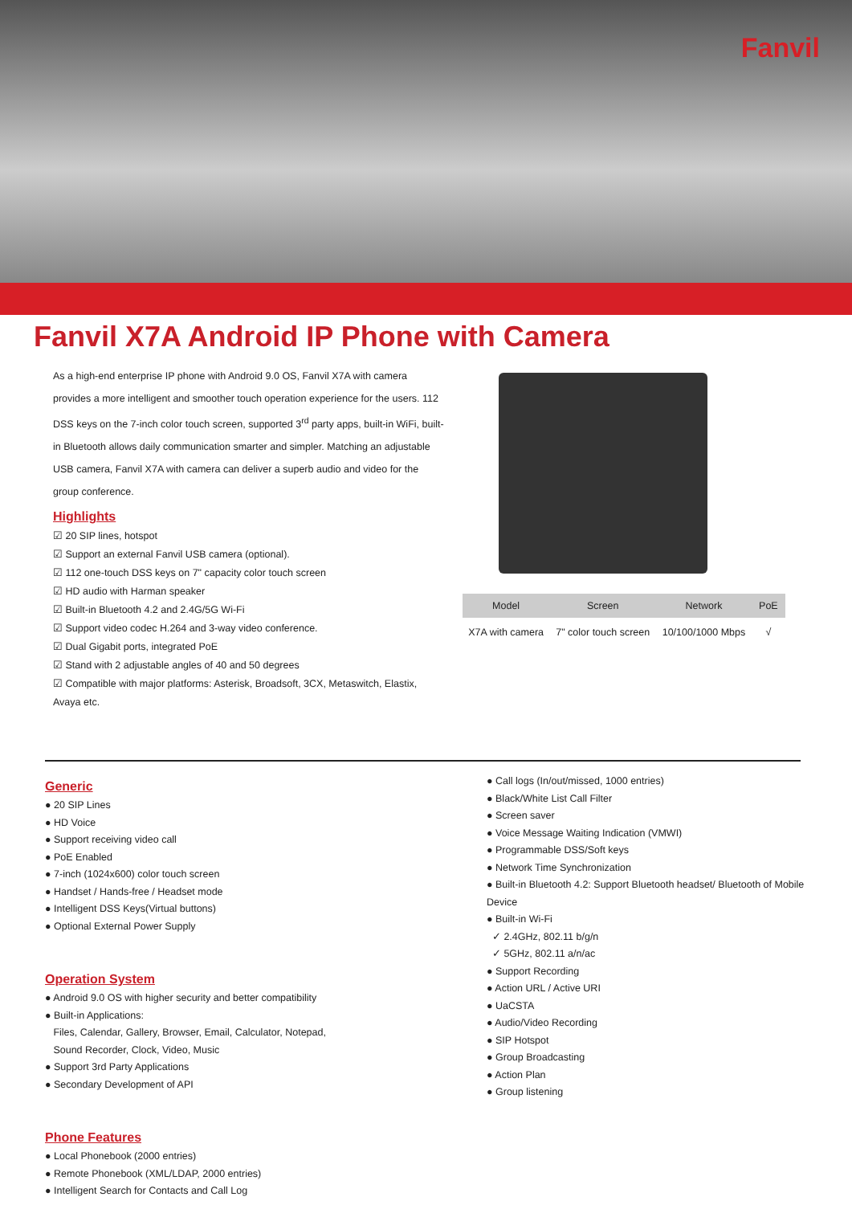Fanvil
Fanvil X7A Android IP Phone with Camera
As a high-end enterprise IP phone with Android 9.0 OS, Fanvil X7A with camera provides a more intelligent and smoother touch operation experience for the users. 112 DSS keys on the 7-inch color touch screen, supported 3<sup>rd</sup> party apps, built-in WiFi, built-in Bluetooth allows daily communication smarter and simpler. Matching an adjustable USB camera, Fanvil X7A with camera can deliver a superb audio and video for the group conference.
Highlights
☑ 20 SIP lines, hotspot
☑ Support an external Fanvil USB camera (optional).
☑ 112 one-touch DSS keys on 7" capacity color touch screen
☑ HD audio with Harman speaker
☑ Built-in Bluetooth 4.2 and 2.4G/5G Wi-Fi
☑ Support video codec H.264 and 3-way video conference.
☑ Dual Gigabit ports, integrated PoE
☑ Stand with 2 adjustable angles of 40 and 50 degrees
☑ Compatible with major platforms: Asterisk, Broadsoft, 3CX, Metaswitch, Elastix, Avaya etc.
| Model | Screen | Network | PoE |
| --- | --- | --- | --- |
| X7A with camera | 7" color touch screen | 10/100/1000 Mbps | √ |
Generic
● 20 SIP Lines
● HD Voice
● Support receiving video call
● PoE Enabled
● 7-inch (1024x600) color touch screen
● Handset / Hands-free / Headset mode
● Intelligent DSS Keys(Virtual buttons)
● Optional External Power Supply
Operation System
● Android 9.0 OS with higher security and better compatibility
● Built-in Applications:
Files, Calendar, Gallery, Browser, Email, Calculator, Notepad,
Sound Recorder, Clock, Video, Music
● Support 3rd Party Applications
● Secondary Development of API
Phone Features
● Local Phonebook (2000 entries)
● Remote Phonebook (XML/LDAP, 2000 entries)
● Intelligent Search for Contacts and Call Log
● Call logs (In/out/missed, 1000 entries)
● Black/White List Call Filter
● Screen saver
● Voice Message Waiting Indication (VMWI)
● Programmable DSS/Soft keys
● Network Time Synchronization
● Built-in Bluetooth 4.2: Support Bluetooth headset/ Bluetooth of Mobile Device
● Built-in Wi-Fi
✓ 2.4GHz, 802.11 b/g/n
✓ 5GHz, 802.11 a/n/ac
● Support Recording
● Action URL / Active URI
● UaCSTA
● Audio/Video Recording
● SIP Hotspot
● Group Broadcasting
● Action Plan
● Group listening